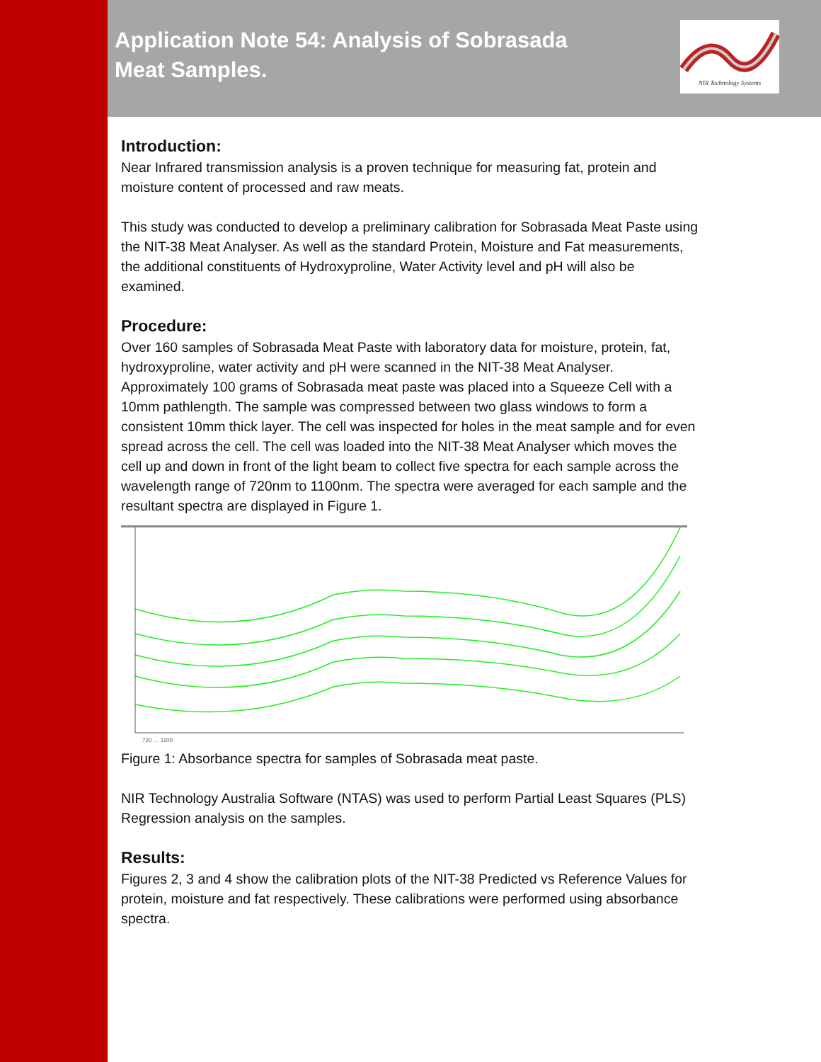Application Note 54: Analysis of Sobrasada
Meat Samples.
NIR Technology Systems
Introduction:
Near Infrared transmission analysis is a proven technique for measuring fat, protein and moisture content of processed and raw meats.
This study was conducted to develop a preliminary calibration for Sobrasada Meat Paste using the NIT-38 Meat Analyser. As well as the standard Protein, Moisture and Fat measurements, the additional constituents of Hydroxyproline, Water Activity level and pH will also be examined.
Procedure:
Over 160 samples of Sobrasada Meat Paste with laboratory data for moisture, protein, fat, hydroxyproline, water activity and pH were scanned in the NIT-38 Meat Analyser. Approximately 100 grams of Sobrasada meat paste was placed into a Squeeze Cell with a 10mm pathlength. The sample was compressed between two glass windows to form a consistent 10mm thick layer. The cell was inspected for holes in the meat sample and for even spread across the cell. The cell was loaded into the NIT-38 Meat Analyser which moves the cell up and down in front of the light beam to collect five spectra for each sample across the wavelength range of 720nm to 1100nm. The spectra were averaged for each sample and the resultant spectra are displayed in Figure 1.
720 … 1100
Figure 1: Absorbance spectra for samples of Sobrasada meat paste.
NIR Technology Australia Software (NTAS) was used to perform Partial Least Squares (PLS) Regression analysis on the samples.
Results:
Figures 2, 3 and 4 show the calibration plots of the NIT-38 Predicted vs Reference Values for protein, moisture and fat respectively. These calibrations were performed using absorbance spectra.